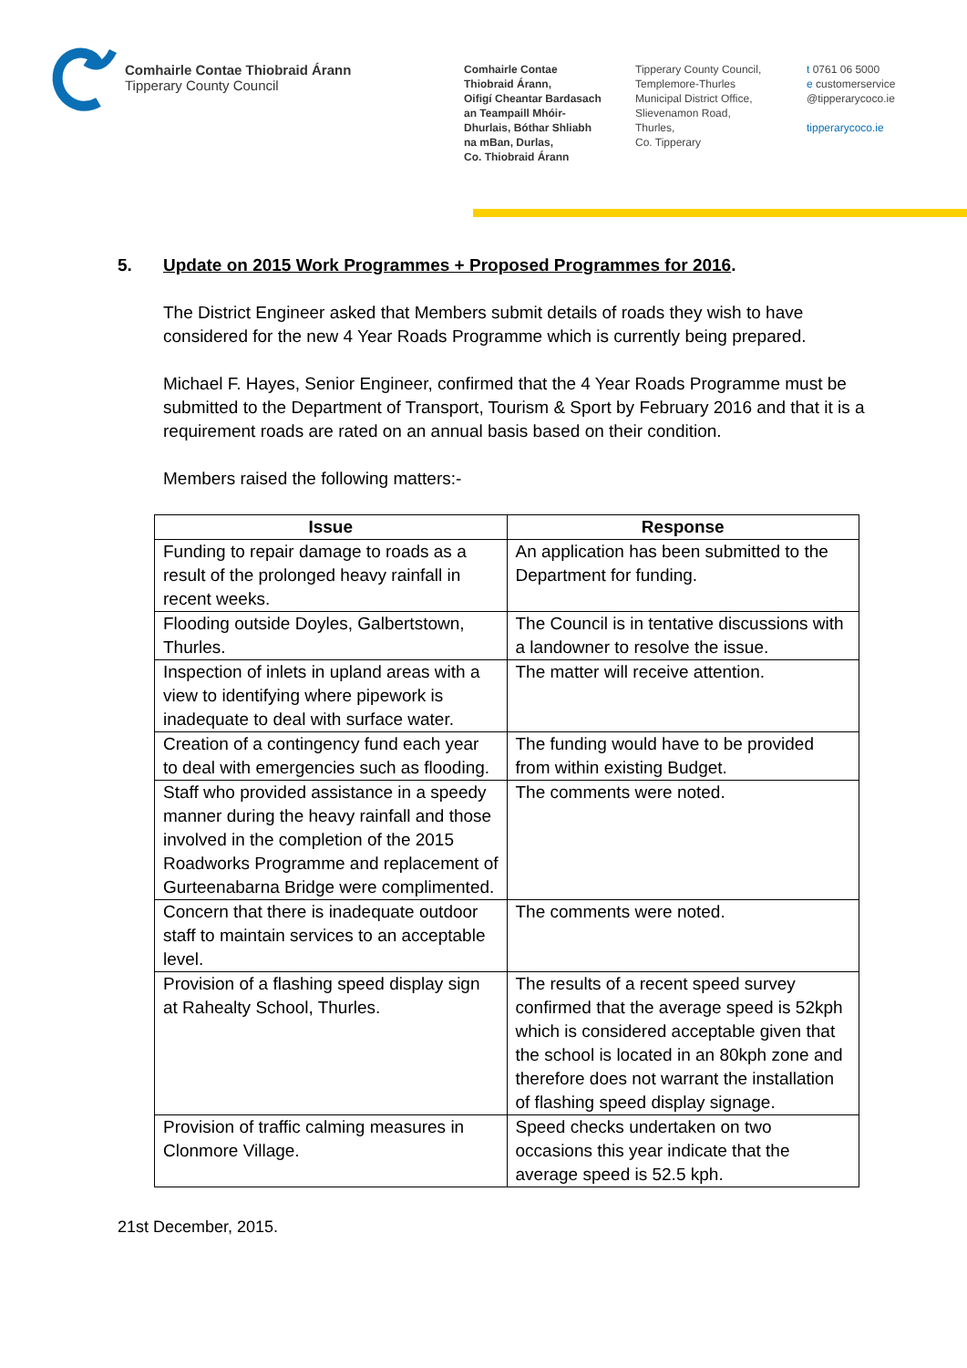Comhairle Contae Thiobraid Árann
Tipperary County Council
Comhairle Contae
Thiobraid Árann,
Oifigí Cheantar Bardasach
an Teampaill Mhóir-
Dhurlais, Bóthar Shliabh
na mBan, Durlas,
Co. Thiobraid Árann
Tipperary County Council,
Templemore-Thurles
Municipal District Office,
Slievenamon Road,
Thurles,
Co. Tipperary
t 0761 06 5000
e customerservice
@tipperarycoco.ie
tipperarycoco.ie
5. Update on 2015 Work Programmes + Proposed Programmes for 2016.
The District Engineer asked that Members submit details of roads they wish to have considered for the new 4 Year Roads Programme which is currently being prepared.
Michael F. Hayes, Senior Engineer, confirmed that the 4 Year Roads Programme must be submitted to the Department of Transport, Tourism & Sport by February 2016 and that it is a requirement roads are rated on an annual basis based on their condition.
Members raised the following matters:-
| Issue | Response |
| --- | --- |
| Funding to repair damage to roads as a result of the prolonged heavy rainfall in recent weeks. | An application has been submitted to the Department for funding. |
| Flooding outside Doyles, Galbertstown, Thurles. | The Council is in tentative discussions with a landowner to resolve the issue. |
| Inspection of inlets in upland areas with a view to identifying where pipework is inadequate to deal with surface water. | The matter will receive attention. |
| Creation of a contingency fund each year to deal with emergencies such as flooding. | The funding would have to be provided from within existing Budget. |
| Staff who provided assistance in a speedy manner during the heavy rainfall and those involved in the completion of the 2015 Roadworks Programme and replacement of Gurteenabarna Bridge were complimented. | The comments were noted. |
| Concern that there is inadequate outdoor staff to maintain services to an acceptable level. | The comments were noted. |
| Provision of a flashing speed display sign at Rahealty School, Thurles. | The results of a recent speed survey confirmed that the average speed is 52kph which is considered acceptable given that the school is located in an 80kph zone and therefore does not warrant the installation of flashing speed display signage. |
| Provision of traffic calming measures in Clonmore Village. | Speed checks undertaken on two occasions this year indicate that the average speed is 52.5 kph. |
21st December, 2015.